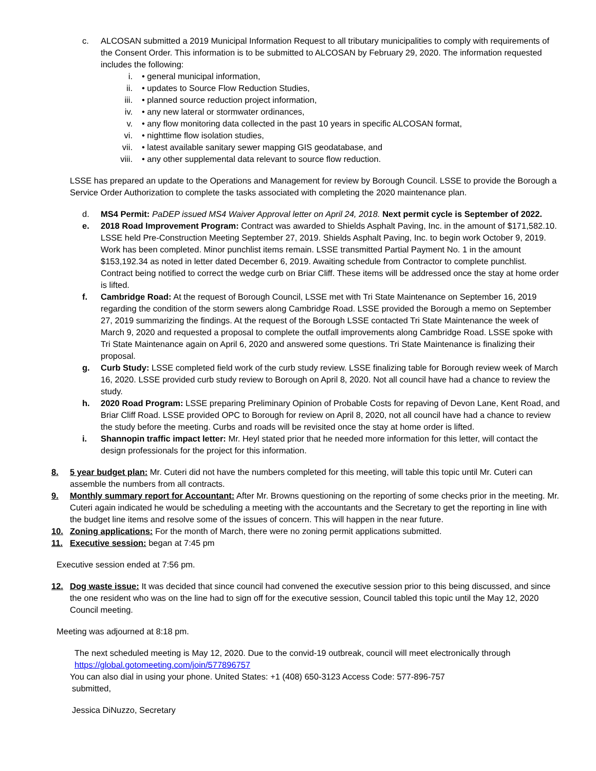c. ALCOSAN submitted a 2019 Municipal Information Request to all tributary municipalities to comply with requirements of the Consent Order. This information is to be submitted to ALCOSAN by February 29, 2020. The information requested includes the following:
i. • general municipal information,
ii. • updates to Source Flow Reduction Studies,
iii. • planned source reduction project information,
iv. • any new lateral or stormwater ordinances,
v. • any flow monitoring data collected in the past 10 years in specific ALCOSAN format,
vi. • nighttime flow isolation studies,
vii. • latest available sanitary sewer mapping GIS geodatabase, and
viii. • any other supplemental data relevant to source flow reduction.
LSSE has prepared an update to the Operations and Management for review by Borough Council. LSSE to provide the Borough a Service Order Authorization to complete the tasks associated with completing the 2020 maintenance plan.
d. MS4 Permit: PaDEP issued MS4 Waiver Approval letter on April 24, 2018. Next permit cycle is September of 2022.
e. 2018 Road Improvement Program: Contract was awarded to Shields Asphalt Paving, Inc. in the amount of $171,582.10. LSSE held Pre-Construction Meeting September 27, 2019. Shields Asphalt Paving, Inc. to begin work October 9, 2019. Work has been completed. Minor punchlist items remain. LSSE transmitted Partial Payment No. 1 in the amount $153,192.34 as noted in letter dated December 6, 2019. Awaiting schedule from Contractor to complete punchlist. Contract being notified to correct the wedge curb on Briar Cliff. These items will be addressed once the stay at home order is lifted.
f. Cambridge Road: At the request of Borough Council, LSSE met with Tri State Maintenance on September 16, 2019 regarding the condition of the storm sewers along Cambridge Road. LSSE provided the Borough a memo on September 27, 2019 summarizing the findings. At the request of the Borough LSSE contacted Tri State Maintenance the week of March 9, 2020 and requested a proposal to complete the outfall improvements along Cambridge Road. LSSE spoke with Tri State Maintenance again on April 6, 2020 and answered some questions. Tri State Maintenance is finalizing their proposal.
g. Curb Study: LSSE completed field work of the curb study review. LSSE finalizing table for Borough review week of March 16, 2020. LSSE provided curb study review to Borough on April 8, 2020. Not all council have had a chance to review the study.
h. 2020 Road Program: LSSE preparing Preliminary Opinion of Probable Costs for repaving of Devon Lane, Kent Road, and Briar Cliff Road. LSSE provided OPC to Borough for review on April 8, 2020, not all council have had a chance to review the study before the meeting. Curbs and roads will be revisited once the stay at home order is lifted.
i. Shannopin traffic impact letter: Mr. Heyl stated prior that he needed more information for this letter, will contact the design professionals for the project for this information.
8. 5 year budget plan: Mr. Cuteri did not have the numbers completed for this meeting, will table this topic until Mr. Cuteri can assemble the numbers from all contracts.
9. Monthly summary report for Accountant: After Mr. Browns questioning on the reporting of some checks prior in the meeting. Mr. Cuteri again indicated he would be scheduling a meeting with the accountants and the Secretary to get the reporting in line with the budget line items and resolve some of the issues of concern. This will happen in the near future.
10. Zoning applications: For the month of March, there were no zoning permit applications submitted.
11. Executive session: began at 7:45 pm
Executive session ended at 7:56 pm.
12. Dog waste issue: It was decided that since council had convened the executive session prior to this being discussed, and since the one resident who was on the line had to sign off for the executive session, Council tabled this topic until the May 12, 2020 Council meeting.
Meeting was adjourned at 8:18 pm.
The next scheduled meeting is May 12, 2020. Due to the convid-19 outbreak, council will meet electronically through https://global.gotomeeting.com/join/577896757
You can also dial in using your phone. United States: +1 (408) 650-3123 Access Code: 577-896-757
submitted,
Jessica DiNuzzo, Secretary